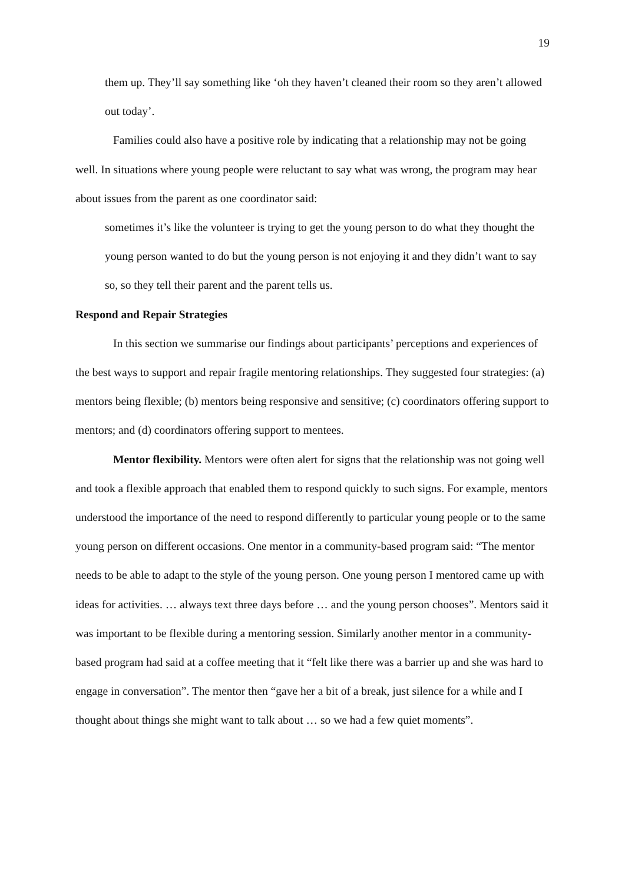19
them up. They’ll say something like ‘oh they haven’t cleaned their room so they aren’t allowed out today’.
Families could also have a positive role by indicating that a relationship may not be going well. In situations where young people were reluctant to say what was wrong, the program may hear about issues from the parent as one coordinator said:
sometimes it’s like the volunteer is trying to get the young person to do what they thought the young person wanted to do but the young person is not enjoying it and they didn’t want to say so, so they tell their parent and the parent tells us.
Respond and Repair Strategies
In this section we summarise our findings about participants’ perceptions and experiences of the best ways to support and repair fragile mentoring relationships. They suggested four strategies: (a) mentors being flexible; (b) mentors being responsive and sensitive; (c) coordinators offering support to mentors; and (d) coordinators offering support to mentees.
Mentor flexibility. Mentors were often alert for signs that the relationship was not going well and took a flexible approach that enabled them to respond quickly to such signs. For example, mentors understood the importance of the need to respond differently to particular young people or to the same young person on different occasions. One mentor in a community-based program said: “The mentor needs to be able to adapt to the style of the young person. One young person I mentored came up with ideas for activities. … always text three days before … and the young person chooses”. Mentors said it was important to be flexible during a mentoring session. Similarly another mentor in a community-based program had said at a coffee meeting that it “felt like there was a barrier up and she was hard to engage in conversation”. The mentor then “gave her a bit of a break, just silence for a while and I thought about things she might want to talk about … so we had a few quiet moments”.